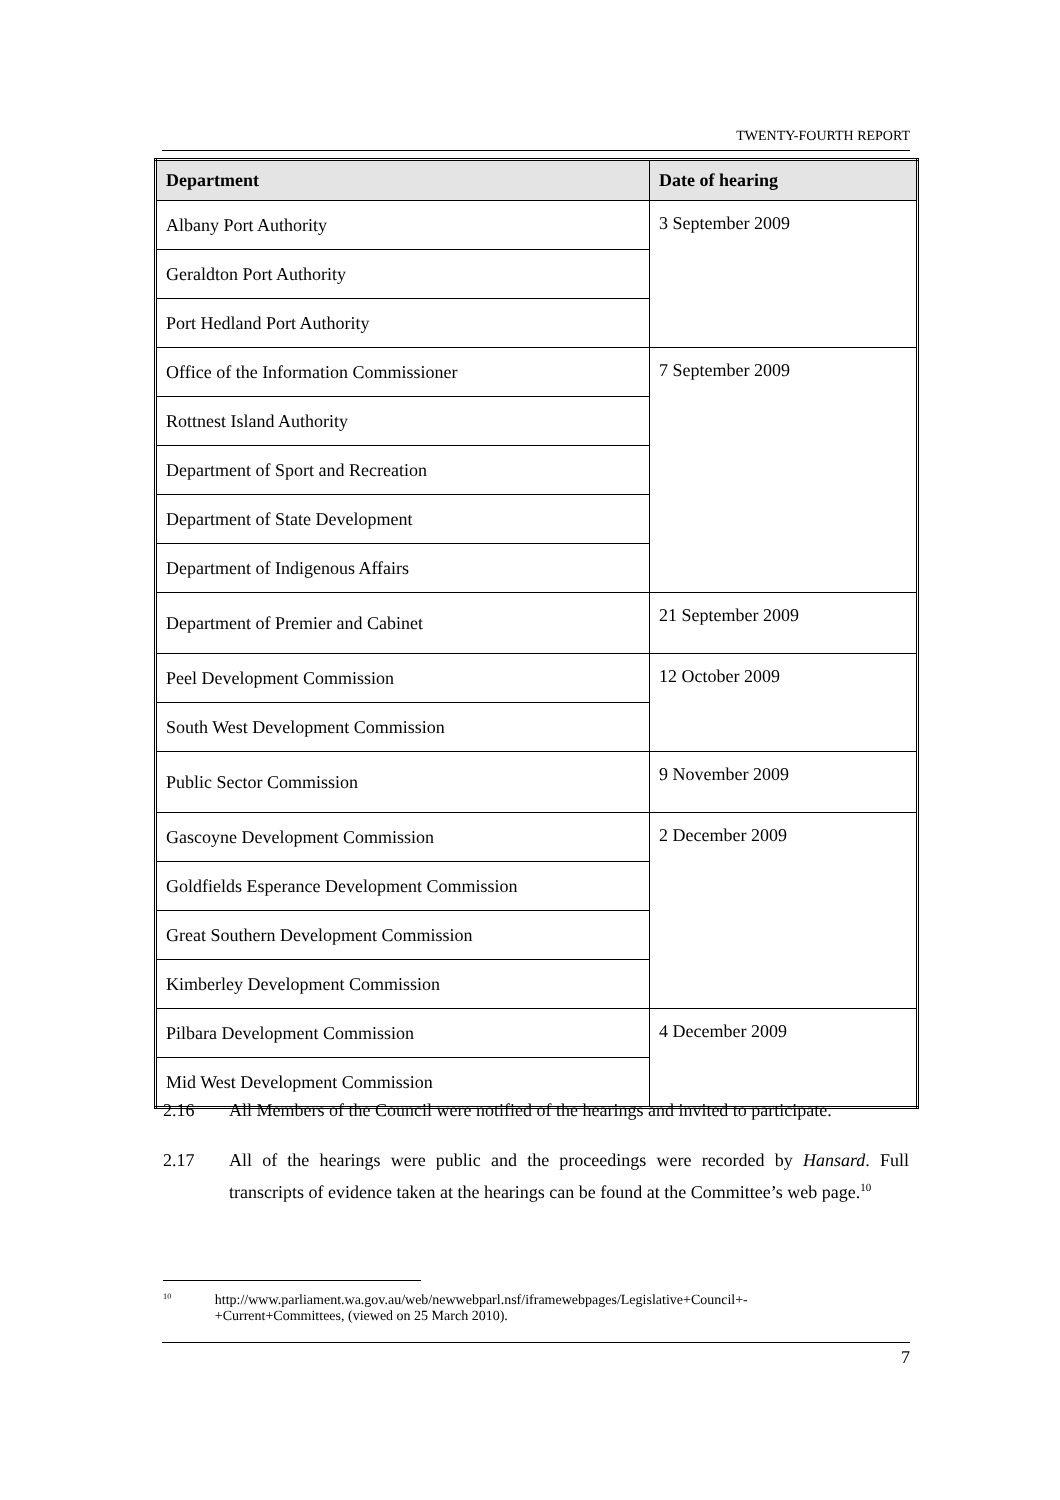TWENTY-FOURTH REPORT
| Department | Date of hearing |
| --- | --- |
| Albany Port Authority | 3 September 2009 |
| Geraldton Port Authority | |
| Port Hedland Port Authority | |
| Office of the Information Commissioner | 7 September 2009 |
| Rottnest Island Authority | |
| Department of Sport and Recreation | |
| Department of State Development | |
| Department of Indigenous Affairs | |
| Department of Premier and Cabinet | 21 September 2009 |
| Peel Development Commission | 12 October 2009 |
| South West Development Commission | |
| Public Sector Commission | 9 November 2009 |
| Gascoyne Development Commission | 2 December 2009 |
| Goldfields Esperance Development Commission | |
| Great Southern Development Commission | |
| Kimberley Development Commission | |
| Pilbara Development Commission | 4 December 2009 |
| Mid West Development Commission | |
2.16 All Members of the Council were notified of the hearings and invited to participate.
2.17 All of the hearings were public and the proceedings were recorded by Hansard. Full transcripts of evidence taken at the hearings can be found at the Committee’s web page.<sup>10</sup>
<sup>10</sup>
http://www.parliament.wa.gov.au/web/newwebparl.nsf/iframewebpages/Legislative+Council+-+Current+Committees, (viewed on 25 March 2010).
7